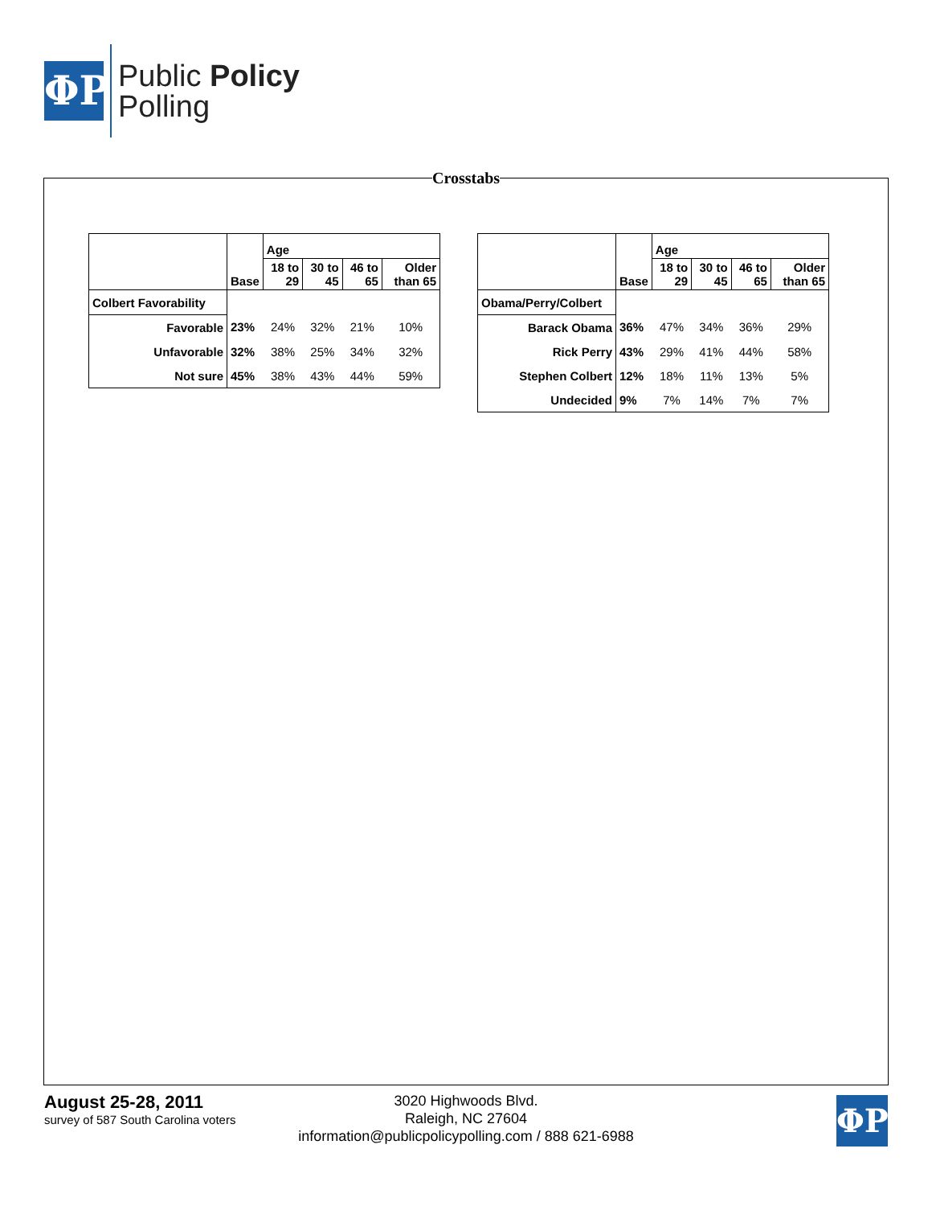ΦP
Public Policy
Polling
Crosstabs
| | Base | Age | | | |
| --- | --- | --- | --- | --- | --- |
| | | 18 to 29 | 30 to 45 | 46 to 65 | Older than 65 |
| Colbert Favorability | | | | | |
| Favorable | 23% | 24% | 32% | 21% | 10% |
| Unfavorable | 32% | 38% | 25% | 34% | 32% |
| Not sure | 45% | 38% | 43% | 44% | 59% |
| | Base | Age | | | |
| --- | --- | --- | --- | --- | --- |
| | | 18 to 29 | 30 to 45 | 46 to 65 | Older than 65 |
| Obama/Perry/Colbert | | | | | |
| Barack Obama | 36% | 47% | 34% | 36% | 29% |
| Rick Perry | 43% | 29% | 41% | 44% | 58% |
| Stephen Colbert | 12% | 18% | 11% | 13% | 5% |
| Undecided | 9% | 7% | 14% | 7% | 7% |
August 25-28, 2011
survey of 587 South Carolina voters
3020 Highwoods Blvd.
Raleigh, NC 27604
information@publicpolicypolling.com / 888 621-6988
ΦP